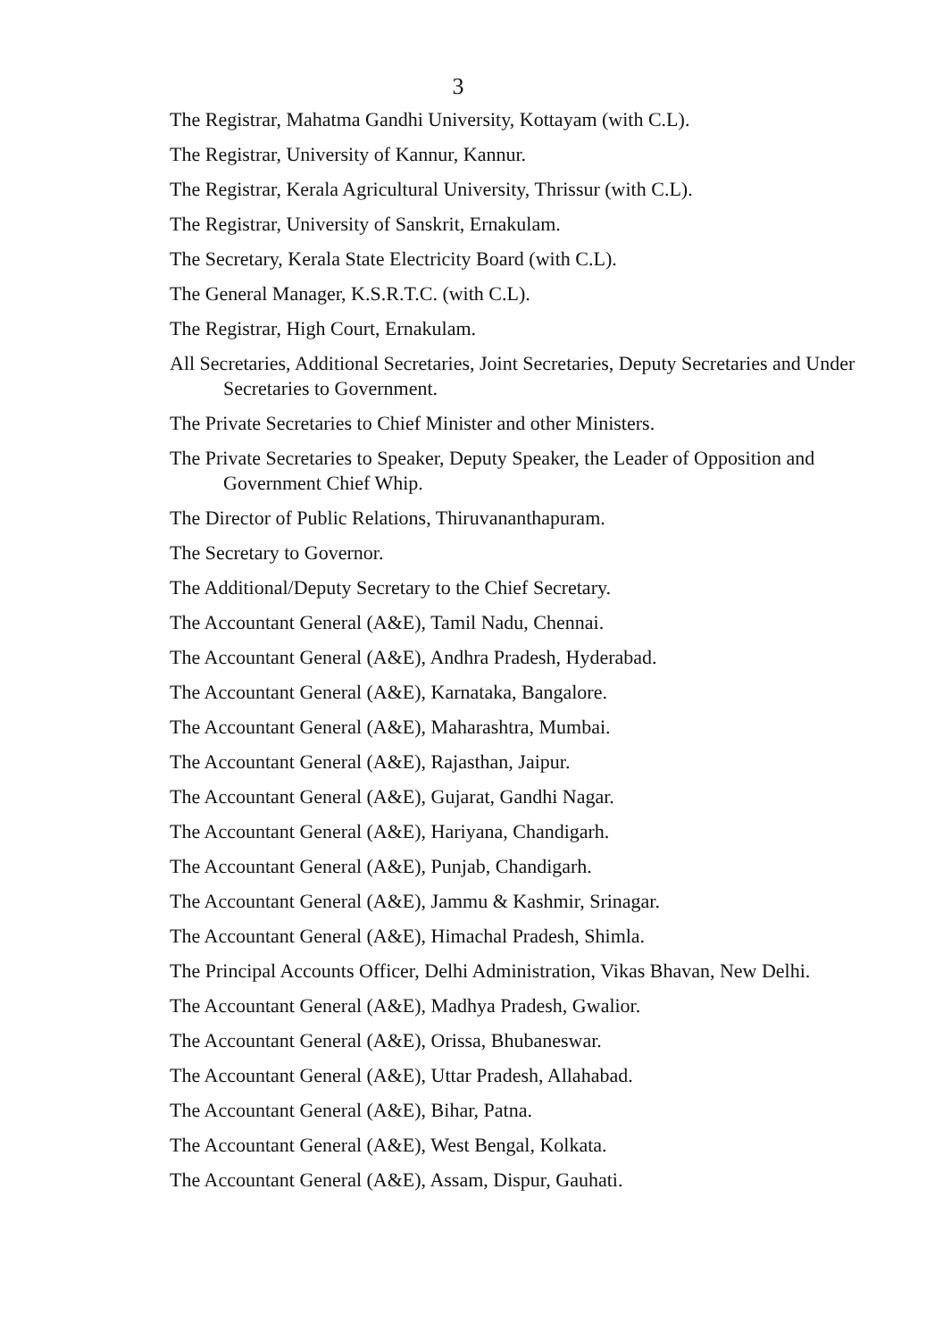3
The Registrar, Mahatma Gandhi University, Kottayam (with C.L).
The Registrar, University of Kannur, Kannur.
The Registrar, Kerala Agricultural University, Thrissur (with C.L).
The Registrar, University of Sanskrit, Ernakulam.
The Secretary, Kerala State Electricity Board (with C.L).
The General Manager, K.S.R.T.C. (with C.L).
The Registrar, High Court, Ernakulam.
All Secretaries, Additional Secretaries, Joint Secretaries, Deputy Secretaries and Under Secretaries to Government.
The Private Secretaries to Chief Minister and other Ministers.
The Private Secretaries to Speaker, Deputy Speaker, the Leader of Opposition and Government Chief Whip.
The Director of Public Relations, Thiruvananthapuram.
The Secretary to Governor.
The Additional/Deputy Secretary to the Chief Secretary.
The Accountant General (A&E), Tamil Nadu, Chennai.
The Accountant General (A&E), Andhra Pradesh, Hyderabad.
The Accountant General (A&E), Karnataka, Bangalore.
The Accountant General (A&E), Maharashtra, Mumbai.
The Accountant General (A&E), Rajasthan, Jaipur.
The Accountant General (A&E), Gujarat, Gandhi Nagar.
The Accountant General (A&E), Hariyana, Chandigarh.
The Accountant General (A&E), Punjab, Chandigarh.
The Accountant General (A&E), Jammu & Kashmir, Srinagar.
The Accountant General (A&E), Himachal Pradesh, Shimla.
The Principal Accounts Officer, Delhi Administration, Vikas Bhavan, New Delhi.
The Accountant General (A&E), Madhya Pradesh, Gwalior.
The Accountant General (A&E), Orissa, Bhubaneswar.
The Accountant General (A&E), Uttar Pradesh, Allahabad.
The Accountant General (A&E), Bihar, Patna.
The Accountant General (A&E), West Bengal, Kolkata.
The Accountant General (A&E), Assam, Dispur, Gauhati.